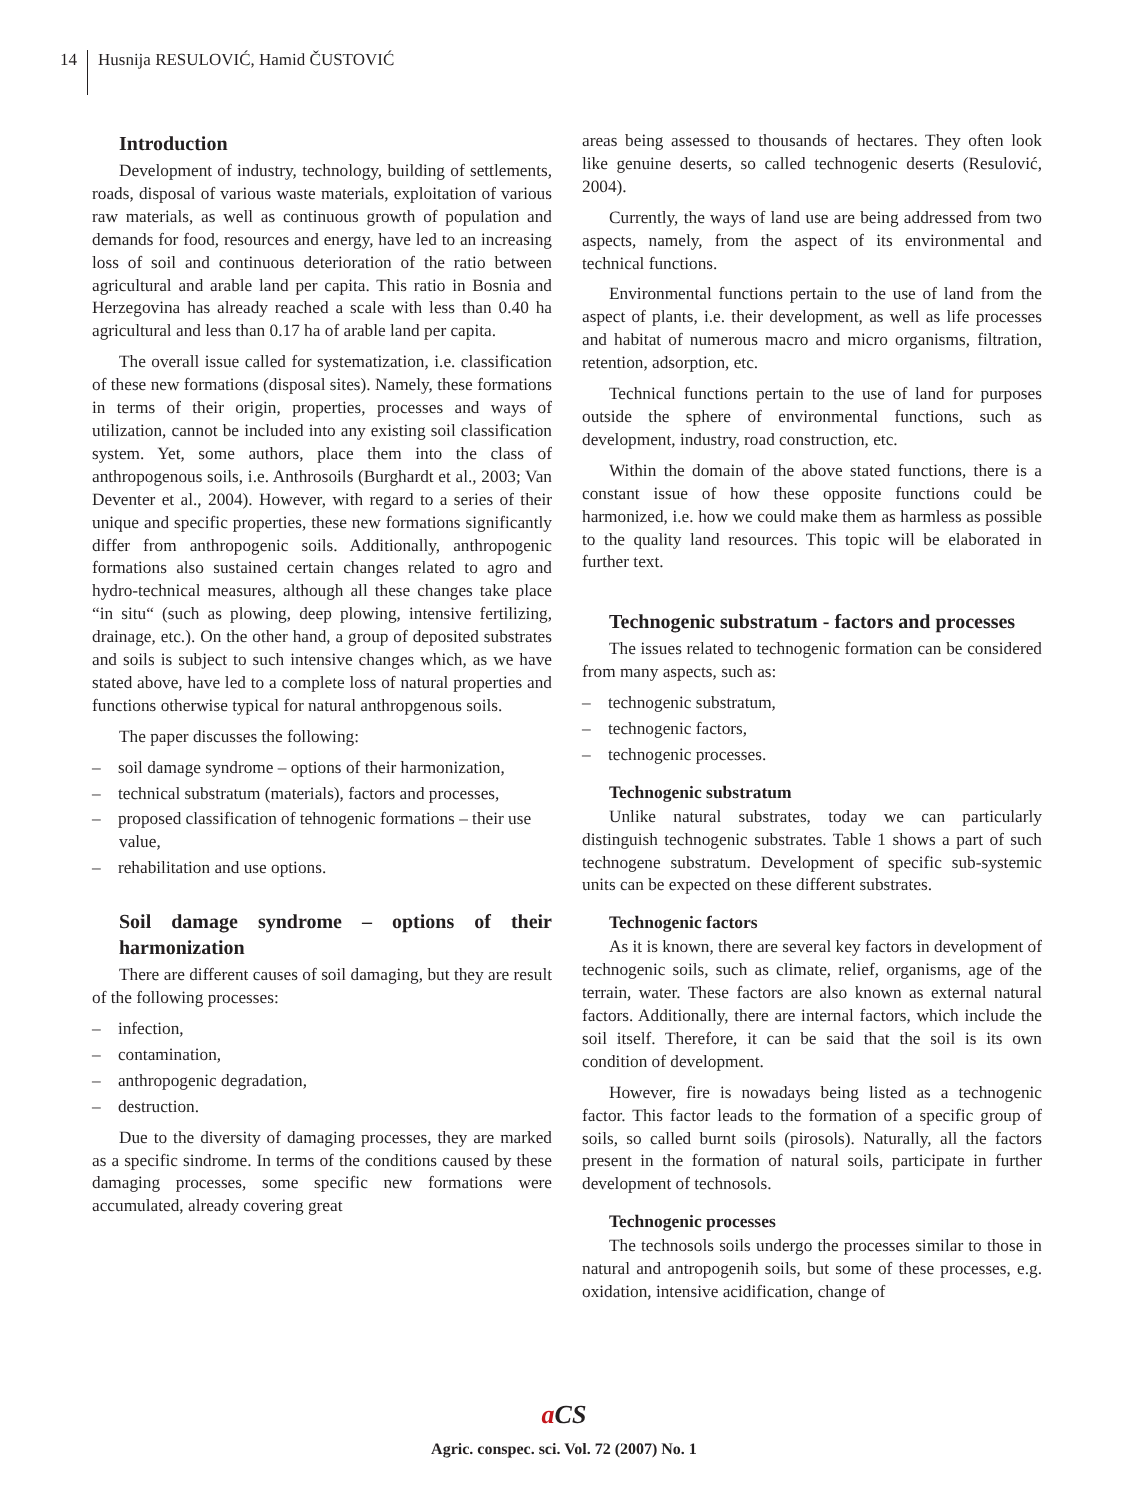14
Husnija RESULOVIĆ, Hamid ČUSTOVIĆ
Introduction
Development of industry, technology, building of settlements, roads, disposal of various waste materials, exploitation of various raw materials, as well as continuous growth of population and demands for food, resources and energy, have led to an increasing loss of soil and continuous deterioration of the ratio between agricultural and arable land per capita. This ratio in Bosnia and Herzegovina has already reached a scale with less than 0.40 ha agricultural and less than 0.17 ha of arable land per capita.
The overall issue called for systematization, i.e. classification of these new formations (disposal sites). Namely, these formations in terms of their origin, properties, processes and ways of utilization, cannot be included into any existing soil classification system. Yet, some authors, place them into the class of anthropogenous soils, i.e. Anthrosoils (Burghardt et al., 2003; Van Deventer et al., 2004). However, with regard to a series of their unique and specific properties, these new formations significantly differ from anthropogenic soils. Additionally, anthropogenic formations also sustained certain changes related to agro and hydro-technical measures, although all these changes take place “in situ“ (such as plowing, deep plowing, intensive fertilizing, drainage, etc.). On the other hand, a group of deposited substrates and soils is subject to such intensive changes which, as we have stated above, have led to a complete loss of natural properties and functions otherwise typical for natural anthropgenous soils.
The paper discusses the following:
– soil damage syndrome – options of their harmonization,
– technical substratum (materials), factors and processes,
– proposed classification of tehnogenic formations – their use value,
– rehabilitation and use options.
Soil damage syndrome – options of their harmonization
There are different causes of soil damaging, but they are result of the following processes:
– infection,
– contamination,
– anthropogenic degradation,
– destruction.
Due to the diversity of damaging processes, they are marked as a specific sindrome. In terms of the conditions caused by these damaging processes, some specific new formations were accumulated, already covering great
areas being assessed to thousands of hectares. They often look like genuine deserts, so called technogenic deserts (Resulović, 2004).
Currently, the ways of land use are being addressed from two aspects, namely, from the aspect of its environmental and technical functions.
Environmental functions pertain to the use of land from the aspect of plants, i.e. their development, as well as life processes and habitat of numerous macro and micro organisms, filtration, retention, adsorption, etc.
Technical functions pertain to the use of land for purposes outside the sphere of environmental functions, such as development, industry, road construction, etc.
Within the domain of the above stated functions, there is a constant issue of how these opposite functions could be harmonized, i.e. how we could make them as harmless as possible to the quality land resources. This topic will be elaborated in further text.
Technogenic substratum - factors and processes
The issues related to technogenic formation can be considered from many aspects, such as:
– technogenic substratum,
– technogenic factors,
– technogenic processes.
Technogenic substratum
Unlike natural substrates, today we can particularly distinguish technogenic substrates. Table 1 shows a part of such technogene substratum. Development of specific sub-systemic units can be expected on these different substrates.
Technogenic factors
As it is known, there are several key factors in development of technogenic soils, such as climate, relief, organisms, age of the terrain, water. These factors are also known as external natural factors. Additionally, there are internal factors, which include the soil itself. Therefore, it can be said that the soil is its own condition of development.
However, fire is nowadays being listed as a technogenic factor. This factor leads to the formation of a specific group of soils, so called burnt soils (pirosols). Naturally, all the factors present in the formation of natural soils, participate in further development of technosols.
Technogenic processes
The technosols soils undergo the processes similar to those in natural and antropogenih soils, but some of these processes, e.g. oxidation, intensive acidification, change of
aCS
Agric. conspec. sci. Vol. 72 (2007) No. 1